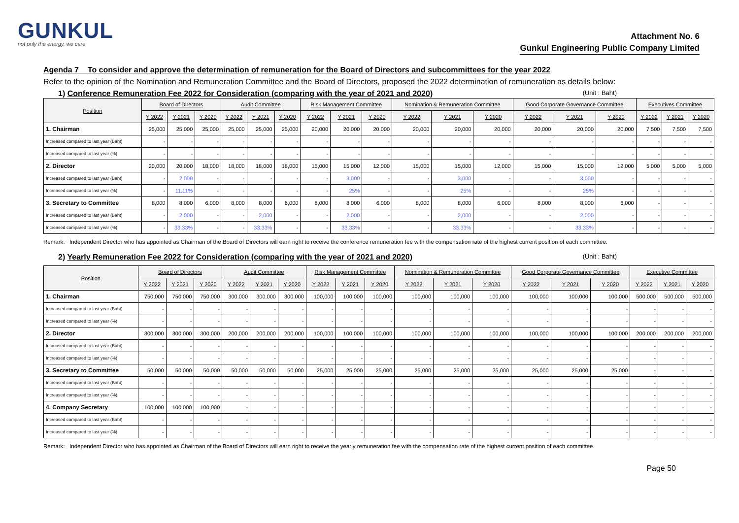GUNKUL
not only the energy, we care
Attachment No. 6
Gunkul Engineering Public Company Limited
Agenda 7 To consider and approve the determination of remuneration for the Board of Directors and subcommittees for the year 2022
Refer to the opinion of the Nomination and Remuneration Committee and the Board of Directors, proposed the 2022 determination of remuneration as details below:
1) Conference Remuneration Fee 2022 for Consideration (comparing with the year of 2021 and 2020) (Unit : Baht)
| Position | Board of Directors | | | Audit Committee | | | Risk Management Committee | | | Nomination & Remuneration Committee | | | Good Corporate Governance Committee | | | Executives Committee | | |
| --- | --- | --- | --- | --- | --- | --- | --- | --- | --- | --- | --- | --- | --- | --- | --- | --- | --- | --- |
| | Y 2022 | Y 2021 | Y 2020 | Y 2022 | Y 2021 | Y 2020 | Y 2022 | Y 2021 | Y 2020 | Y 2022 | Y 2021 | Y 2020 | Y 2022 | Y 2021 | Y 2020 | Y 2022 | Y 2021 | Y 2020 |
| 1. Chairman | 25,000 | 25,000 | 25,000 | 25,000 | 25,000 | 25,000 | 20,000 | 20,000 | 20,000 | 20,000 | 20,000 | 20,000 | 20,000 | 20,000 | 20,000 | 7,500 | 7,500 | 7,500 |
| Increased compared to last year (Baht) | - | - | - | - | - | - | - | - | - | - | - | - | - | - | - | - | - | - |
| Increased compared to last year (%) | - | - | - | - | - | - | - | - | - | - | - | - | - | - | - | - | - | - |
| 2. Director | 20,000 | 20,000 | 18,000 | 18,000 | 18,000 | 18,000 | 15,000 | 15,000 | 12,000 | 15,000 | 15,000 | 12,000 | 15,000 | 15,000 | 12,000 | 5,000 | 5,000 | 5,000 |
| Increased compared to last year (Baht) | - | 2,000 | - | - | - | - | - | 3,000 | - | - | 3,000 | - | - | 3,000 | - | - | - | - |
| Increased compared to last year (%) | - | 11.11% | - | - | - | - | - | 25% | - | - | 25% | - | - | 25% | - | - | - | - |
| 3. Secretary to Committee | 8,000 | 8,000 | 6,000 | 8,000 | 8,000 | 6,000 | 8,000 | 8,000 | 6,000 | 8,000 | 8,000 | 6,000 | 8,000 | 8,000 | 6,000 | - | - | - |
| Increased compared to last year (Baht) | - | 2,000 | - | - | 2,000 | - | - | 2,000 | - | - | 2,000 | - | - | 2,000 | - | - | - | - |
| Increased compared to last year (%) | - | 33.33% | - | - | 33.33% | - | - | 33.33% | - | - | 33.33% | - | - | 33.33% | - | - | - | - |
Remark: Independent Director who has appointed as Chairman of the Board of Directors will earn right to receive the conference remuneration fee with the compensation rate of the highest current position of each committee.
2) Yearly Remuneration Fee 2022 for Consideration (comparing with the year of 2021 and 2020) (Unit : Baht)
| Position | Board of Directors | | | Audit Committee | | | Risk Management Committee | | | Nomination & Remuneration Committee | | | Good Corporate Governance Committee | | | Executive Committee | | |
| --- | --- | --- | --- | --- | --- | --- | --- | --- | --- | --- | --- | --- | --- | --- | --- | --- | --- | --- |
| | Y 2022 | Y 2021 | Y 2020 | Y 2022 | Y 2021 | Y 2020 | Y 2022 | Y 2021 | Y 2020 | Y 2022 | Y 2021 | Y 2020 | Y 2022 | Y 2021 | Y 2020 | Y 2022 | Y 2021 | Y 2020 |
| 1. Chairman | 750,000 | 750,000 | 750,000 | 300.000 | 300.000 | 300.000 | 100,000 | 100,000 | 100,000 | 100,000 | 100,000 | 100,000 | 100,000 | 100,000 | 100,000 | 500,000 | 500,000 | 500,000 |
| Increased compared to last year (Baht) | - | - | - | - | - | - | - | - | - | - | - | - | - | - | - | - | - | - |
| Increased compared to last year (%) | - | - | - | - | - | - | - | - | - | - | - | - | - | - | - | - | - | - |
| 2. Director | 300,000 | 300,000 | 300,000 | 200,000 | 200,000 | 200,000 | 100,000 | 100,000 | 100,000 | 100,000 | 100,000 | 100,000 | 100,000 | 100,000 | 100,000 | 200,000 | 200,000 | 200,000 |
| Increased compared to last year (Baht) | - | - | - | - | - | - | - | - | - | - | - | - | - | - | - | - | - | - |
| Increased compared to last year (%) | - | - | - | - | - | - | - | - | - | - | - | - | - | - | - | - | - | - |
| 3. Secretary to Committee | 50,000 | 50,000 | 50,000 | 50,000 | 50,000 | 50,000 | 25,000 | 25,000 | 25,000 | 25,000 | 25,000 | 25,000 | 25,000 | 25,000 | 25,000 | - | - | - |
| Increased compared to last year (Baht) | - | - | - | - | - | - | - | - | - | - | - | - | - | - | - | - | - | - |
| Increased compared to last year (%) | - | - | - | - | - | - | - | - | - | - | - | - | - | - | - | - | - | - |
| 4. Company Secretary | 100,000 | 100,000 | 100,000 | - | - | - | - | - | - | - | - | - | - | - | - | - | - | - |
| Increased compared to last year (Baht) | - | - | - | - | - | - | - | - | - | - | - | - | - | - | - | - | - | - |
| Increased compared to last year (%) | - | - | - | - | - | - | - | - | - | - | - | - | - | - | - | - | - | - |
Remark: Independent Director who has appointed as Chairman of the Board of Directors will earn right to receive the yearly remuneration fee with the compensation rate of the highest current position of each committee.
Page 50